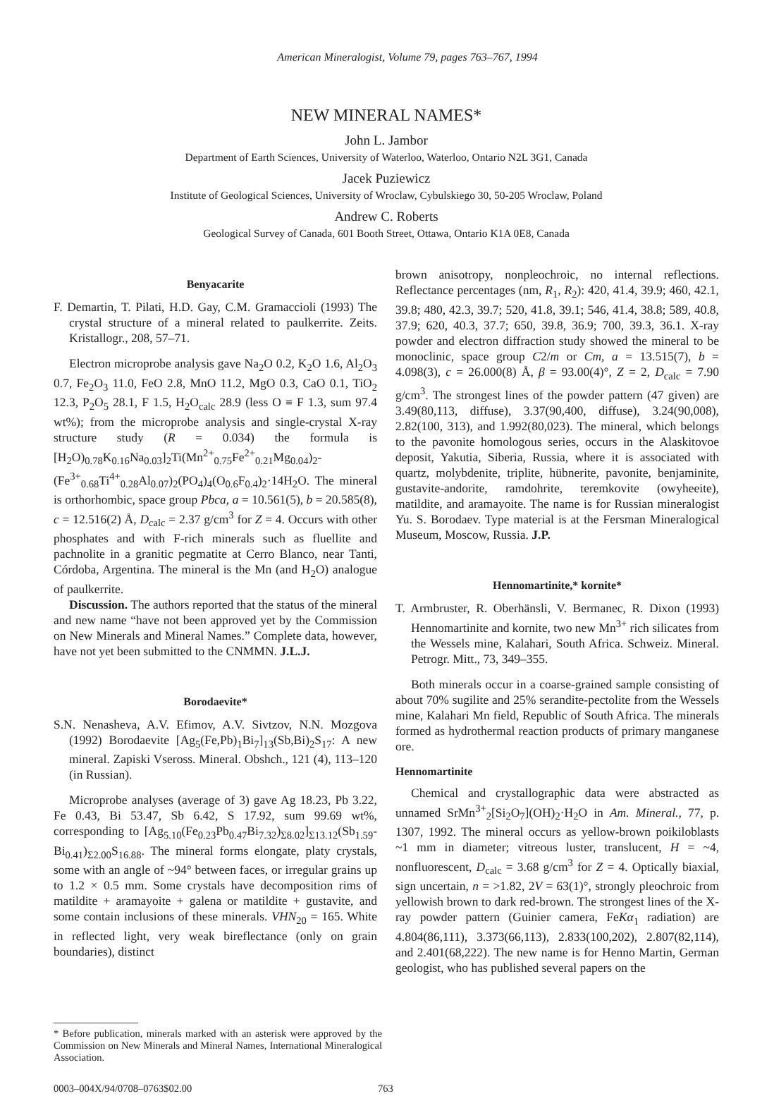American Mineralogist, Volume 79, pages 763–767, 1994
NEW MINERAL NAMES*
John L. Jambor
Department of Earth Sciences, University of Waterloo, Waterloo, Ontario N2L 3G1, Canada
Jacek Puziewicz
Institute of Geological Sciences, University of Wroclaw, Cybulskiego 30, 50-205 Wroclaw, Poland
Andrew C. Roberts
Geological Survey of Canada, 601 Booth Street, Ottawa, Ontario K1A 0E8, Canada
Benyacarite
F. Demartin, T. Pilati, H.D. Gay, C.M. Gramaccioli (1993) The crystal structure of a mineral related to paulkerrite. Zeits. Kristallogr., 208, 57–71.
Electron microprobe analysis gave Na<sub>2</sub>O 0.2, K<sub>2</sub>O 1.6, Al<sub>2</sub>O<sub>3</sub> 0.7, Fe<sub>2</sub>O<sub>3</sub> 11.0, FeO 2.8, MnO 11.2, MgO 0.3, CaO 0.1, TiO<sub>2</sub> 12.3, P<sub>2</sub>O<sub>5</sub> 28.1, F 1.5, H<sub>2</sub>O<sub>calc</sub> 28.9 (less O ≡ F 1.3, sum 97.4 wt%); from the microprobe analysis and single-crystal X-ray structure study (R = 0.034) the formula is [H<sub>2</sub>O)<sub>0.78</sub>K<sub>0.16</sub>Na<sub>0.03</sub>]<sub>2</sub>Ti(Mn<sup>2+</sup><sub>0.75</sub>Fe<sup>2+</sup><sub>0.21</sub>Mg<sub>0.04</sub>)<sub>2</sub>-(Fe<sup>3+</sup><sub>0.68</sub>Ti<sup>4+</sup><sub>0.28</sub>Al<sub>0.07</sub>)<sub>2</sub>(PO<sub>4</sub>)<sub>4</sub>(O<sub>0.6</sub>F<sub>0.4</sub>)<sub>2</sub>·14H<sub>2</sub>O. The mineral is orthorhombic, space group Pbca, a = 10.561(5), b = 20.585(8), c = 12.516(2) Å, D<sub>calc</sub> = 2.37 g/cm<sup>3</sup> for Z = 4. Occurs with other phosphates and with F-rich minerals such as fluellite and pachnolite in a granitic pegmatite at Cerro Blanco, near Tanti, Córdoba, Argentina. The mineral is the Mn (and H<sub>2</sub>O) analogue of paulkerrite.
Discussion. The authors reported that the status of the mineral and new name “have not been approved yet by the Commission on New Minerals and Mineral Names.” Complete data, however, have not yet been submitted to the CNMMN. J.L.J.
Borodaevite*
S.N. Nenasheva, A.V. Efimov, A.V. Sivtzov, N.N. Mozgova (1992) Borodaevite [Ag<sub>5</sub>(Fe,Pb)<sub>1</sub>Bi<sub>7</sub>]<sub>13</sub>(Sb,Bi)<sub>2</sub>S<sub>17</sub>: A new mineral. Zapiski Vseross. Mineral. Obshch., 121 (4), 113–120 (in Russian).
Microprobe analyses (average of 3) gave Ag 18.23, Pb 3.22, Fe 0.43, Bi 53.47, Sb 6.42, S 17.92, sum 99.69 wt%, corresponding to [Ag<sub>5.10</sub>(Fe<sub>0.23</sub>Pb<sub>0.47</sub>Bi<sub>7.32</sub>)<sub>Σ8.02</sub>]<sub>Σ13.12</sub>(Sb<sub>1.59</sub>-Bi<sub>0.41</sub>)<sub>Σ2.00</sub>S<sub>16.88</sub>. The mineral forms elongate, platy crystals, some with an angle of ~94° between faces, or irregular grains up to 1.2 × 0.5 mm. Some crystals have decomposition rims of matildite + aramayoite + galena or matildite + gustavite, and some contain inclusions of these minerals. VHN<sub>20</sub> = 165. White in reflected light, very weak bireflectance (only on grain boundaries), distinct
* Before publication, minerals marked with an asterisk were approved by the Commission on New Minerals and Mineral Names, International Mineralogical Association.
brown anisotropy, nonpleochroic, no internal reflections. Reflectance percentages (nm, R<sub>1</sub>, R<sub>2</sub>): 420, 41.4, 39.9; 460, 42.1, 39.8; 480, 42.3, 39.7; 520, 41.8, 39.1; 546, 41.4, 38.8; 589, 40.8, 37.9; 620, 40.3, 37.7; 650, 39.8, 36.9; 700, 39.3, 36.1. X-ray powder and electron diffraction study showed the mineral to be monoclinic, space group C2/m or Cm, a = 13.515(7), b = 4.098(3), c = 26.000(8) Å, β = 93.00(4)°, Z = 2, D<sub>calc</sub> = 7.90 g/cm<sup>3</sup>. The strongest lines of the powder pattern (47 given) are 3.49(80,113, diffuse), 3.37(90,400, diffuse), 3.24(90,008), 2.82(100, 313), and 1.992(80,023). The mineral, which belongs to the pavonite homologous series, occurs in the Alaskitovoe deposit, Yakutia, Siberia, Russia, where it is associated with quartz, molybdenite, triplite, hübnerite, pavonite, benjaminite, gustavite-andorite, ramdohrite, teremkovite (owyheeite), matildite, and aramayoite. The name is for Russian mineralogist Yu. S. Borodaev. Type material is at the Fersman Mineralogical Museum, Moscow, Russia. J.P.
Hennomartinite,* kornite*
T. Armbruster, R. Oberhänsli, V. Bermanec, R. Dixon (1993) Hennomartinite and kornite, two new Mn<sup>3+</sup> rich silicates from the Wessels mine, Kalahari, South Africa. Schweiz. Mineral. Petrogr. Mitt., 73, 349–355.
Both minerals occur in a coarse-grained sample consisting of about 70% sugilite and 25% serandite-pectolite from the Wessels mine, Kalahari Mn field, Republic of South Africa. The minerals formed as hydrothermal reaction products of primary manganese ore.
Hennomartinite
Chemical and crystallographic data were abstracted as unnamed SrMn<sup>3+</sup><sub>2</sub>[Si<sub>2</sub>O<sub>7</sub>](OH)<sub>2</sub>·H<sub>2</sub>O in Am. Mineral., 77, p. 1307, 1992. The mineral occurs as yellow-brown poikiloblasts ~1 mm in diameter; vitreous luster, translucent, H = ~4, nonfluorescent, D<sub>calc</sub> = 3.68 g/cm<sup>3</sup> for Z = 4. Optically biaxial, sign uncertain, n = >1.82, 2V = 63(1)°, strongly pleochroic from yellowish brown to dark red-brown. The strongest lines of the X-ray powder pattern (Guinier camera, FeKα<sub>1</sub> radiation) are 4.804(86,111), 3.373(66,113), 2.833(100,202), 2.807(82,114), and 2.401(68,222). The new name is for Henno Martin, German geologist, who has published several papers on the
0003–004X/94/0708–0763$02.00 763